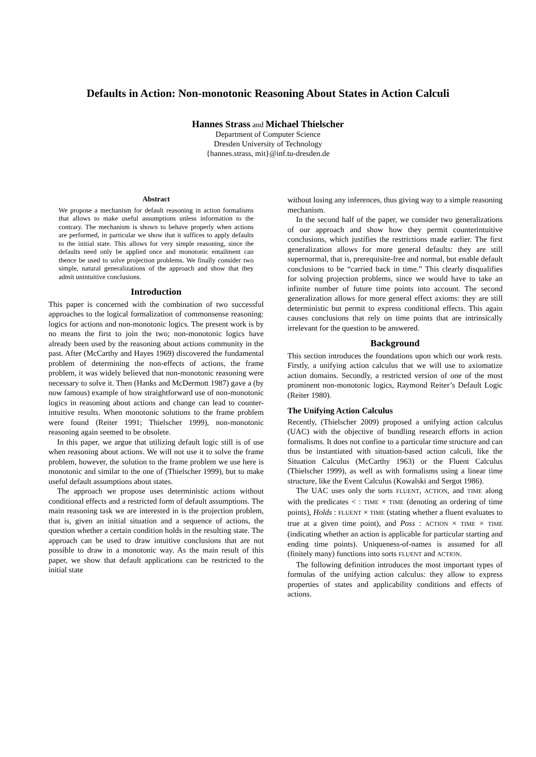Defaults in Action: Non-monotonic Reasoning About States in Action Calculi
Hannes Strass and Michael Thielscher
Department of Computer Science
Dresden University of Technology
{hannes.strass, mit}@inf.tu-dresden.de
Abstract
We propose a mechanism for default reasoning in action formalisms that allows to make useful assumptions unless information to the contrary. The mechanism is shown to behave properly when actions are performed, in particular we show that it suffices to apply defaults to the initial state. This allows for very simple reasoning, since the defaults need only be applied once and monotonic entailment can thence be used to solve projection problems. We finally consider two simple, natural generalizations of the approach and show that they admit unintuitive conclusions.
Introduction
This paper is concerned with the combination of two successful approaches to the logical formalization of commonsense reasoning: logics for actions and non-monotonic logics. The present work is by no means the first to join the two; non-monotonic logics have already been used by the reasoning about actions community in the past. After (McCarthy and Hayes 1969) discovered the fundamental problem of determining the non-effects of actions, the frame problem, it was widely believed that non-monotonic reasoning were necessary to solve it. Then (Hanks and McDermott 1987) gave a (by now famous) example of how straightforward use of non-monotonic logics in reasoning about actions and change can lead to counter-intuitive results. When monotonic solutions to the frame problem were found (Reiter 1991; Thielscher 1999), non-monotonic reasoning again seemed to be obsolete.
In this paper, we argue that utilizing default logic still is of use when reasoning about actions. We will not use it to solve the frame problem, however, the solution to the frame problem we use here is monotonic and similar to the one of (Thielscher 1999), but to make useful default assumptions about states.
The approach we propose uses deterministic actions without conditional effects and a restricted form of default assumptions. The main reasoning task we are interested in is the projection problem, that is, given an initial situation and a sequence of actions, the question whether a certain condition holds in the resulting state. The approach can be used to draw intuitive conclusions that are not possible to draw in a monotonic way. As the main result of this paper, we show that default applications can be restricted to the initial state
without losing any inferences, thus giving way to a simple reasoning mechanism.
In the second half of the paper, we consider two generalizations of our approach and show how they permit counterintuitive conclusions, which justifies the restrictions made earlier. The first generalization allows for more general defaults: they are still supernormal, that is, prerequisite-free and normal, but enable default conclusions to be “carried back in time.” This clearly disqualifies for solving projection problems, since we would have to take an infinite number of future time points into account. The second generalization allows for more general effect axioms: they are still deterministic but permit to express conditional effects. This again causes conclusions that rely on time points that are intrinsically irrelevant for the question to be answered.
Background
This section introduces the foundations upon which our work rests. Firstly, a unifying action calculus that we will use to axiomatize action domains. Secondly, a restricted version of one of the most prominent non-monotonic logics, Raymond Reiter’s Default Logic (Reiter 1980).
The Unifying Action Calculus
Recently, (Thielscher 2009) proposed a unifying action calculus (UAC) with the objective of bundling research efforts in action formalisms. It does not confine to a particular time structure and can thus be instantiated with situation-based action calculi, like the Situation Calculus (McCarthy 1963) or the Fluent Calculus (Thielscher 1999), as well as with formalisms using a linear time structure, like the Event Calculus (Kowalski and Sergot 1986).
The UAC uses only the sorts FLUENT, ACTION, and TIME along with the predicates < : TIME × TIME (denoting an ordering of time points), Holds : FLUENT × TIME (stating whether a fluent evaluates to true at a given time point), and Poss : ACTION × TIME × TIME (indicating whether an action is applicable for particular starting and ending time points). Uniqueness-of-names is assumed for all (finitely many) functions into sorts FLUENT and ACTION.
The following definition introduces the most important types of formulas of the unifying action calculus: they allow to express properties of states and applicability conditions and effects of actions.